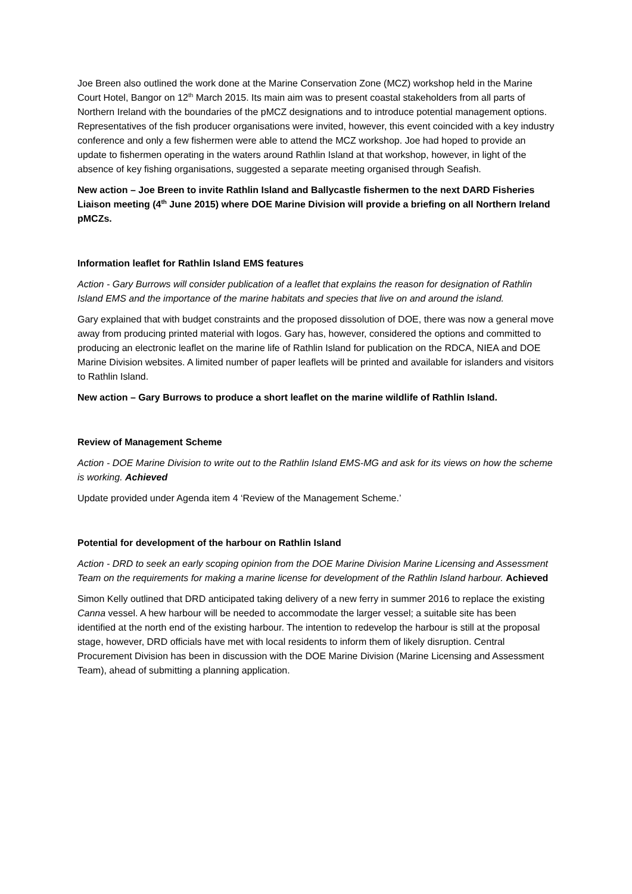Joe Breen also outlined the work done at the Marine Conservation Zone (MCZ) workshop held in the Marine Court Hotel, Bangor on 12<sup>th</sup> March 2015. Its main aim was to present coastal stakeholders from all parts of Northern Ireland with the boundaries of the pMCZ designations and to introduce potential management options. Representatives of the fish producer organisations were invited, however, this event coincided with a key industry conference and only a few fishermen were able to attend the MCZ workshop. Joe had hoped to provide an update to fishermen operating in the waters around Rathlin Island at that workshop, however, in light of the absence of key fishing organisations, suggested a separate meeting organised through Seafish.
New action – Joe Breen to invite Rathlin Island and Ballycastle fishermen to the next DARD Fisheries Liaison meeting (4<sup>th</sup> June 2015) where DOE Marine Division will provide a briefing on all Northern Ireland pMCZs.
Information leaflet for Rathlin Island EMS features
Action - Gary Burrows will consider publication of a leaflet that explains the reason for designation of Rathlin Island EMS and the importance of the marine habitats and species that live on and around the island.
Gary explained that with budget constraints and the proposed dissolution of DOE, there was now a general move away from producing printed material with logos. Gary has, however, considered the options and committed to producing an electronic leaflet on the marine life of Rathlin Island for publication on the RDCA, NIEA and DOE Marine Division websites. A limited number of paper leaflets will be printed and available for islanders and visitors to Rathlin Island.
New action – Gary Burrows to produce a short leaflet on the marine wildlife of Rathlin Island.
Review of Management Scheme
Action - DOE Marine Division to write out to the Rathlin Island EMS-MG and ask for its views on how the scheme is working. Achieved
Update provided under Agenda item 4 ‘Review of the Management Scheme.’
Potential for development of the harbour on Rathlin Island
Action - DRD to seek an early scoping opinion from the DOE Marine Division Marine Licensing and Assessment Team on the requirements for making a marine license for development of the Rathlin Island harbour. Achieved
Simon Kelly outlined that DRD anticipated taking delivery of a new ferry in summer 2016 to replace the existing Canna vessel. A hew harbour will be needed to accommodate the larger vessel; a suitable site has been identified at the north end of the existing harbour. The intention to redevelop the harbour is still at the proposal stage, however, DRD officials have met with local residents to inform them of likely disruption. Central Procurement Division has been in discussion with the DOE Marine Division (Marine Licensing and Assessment Team), ahead of submitting a planning application.